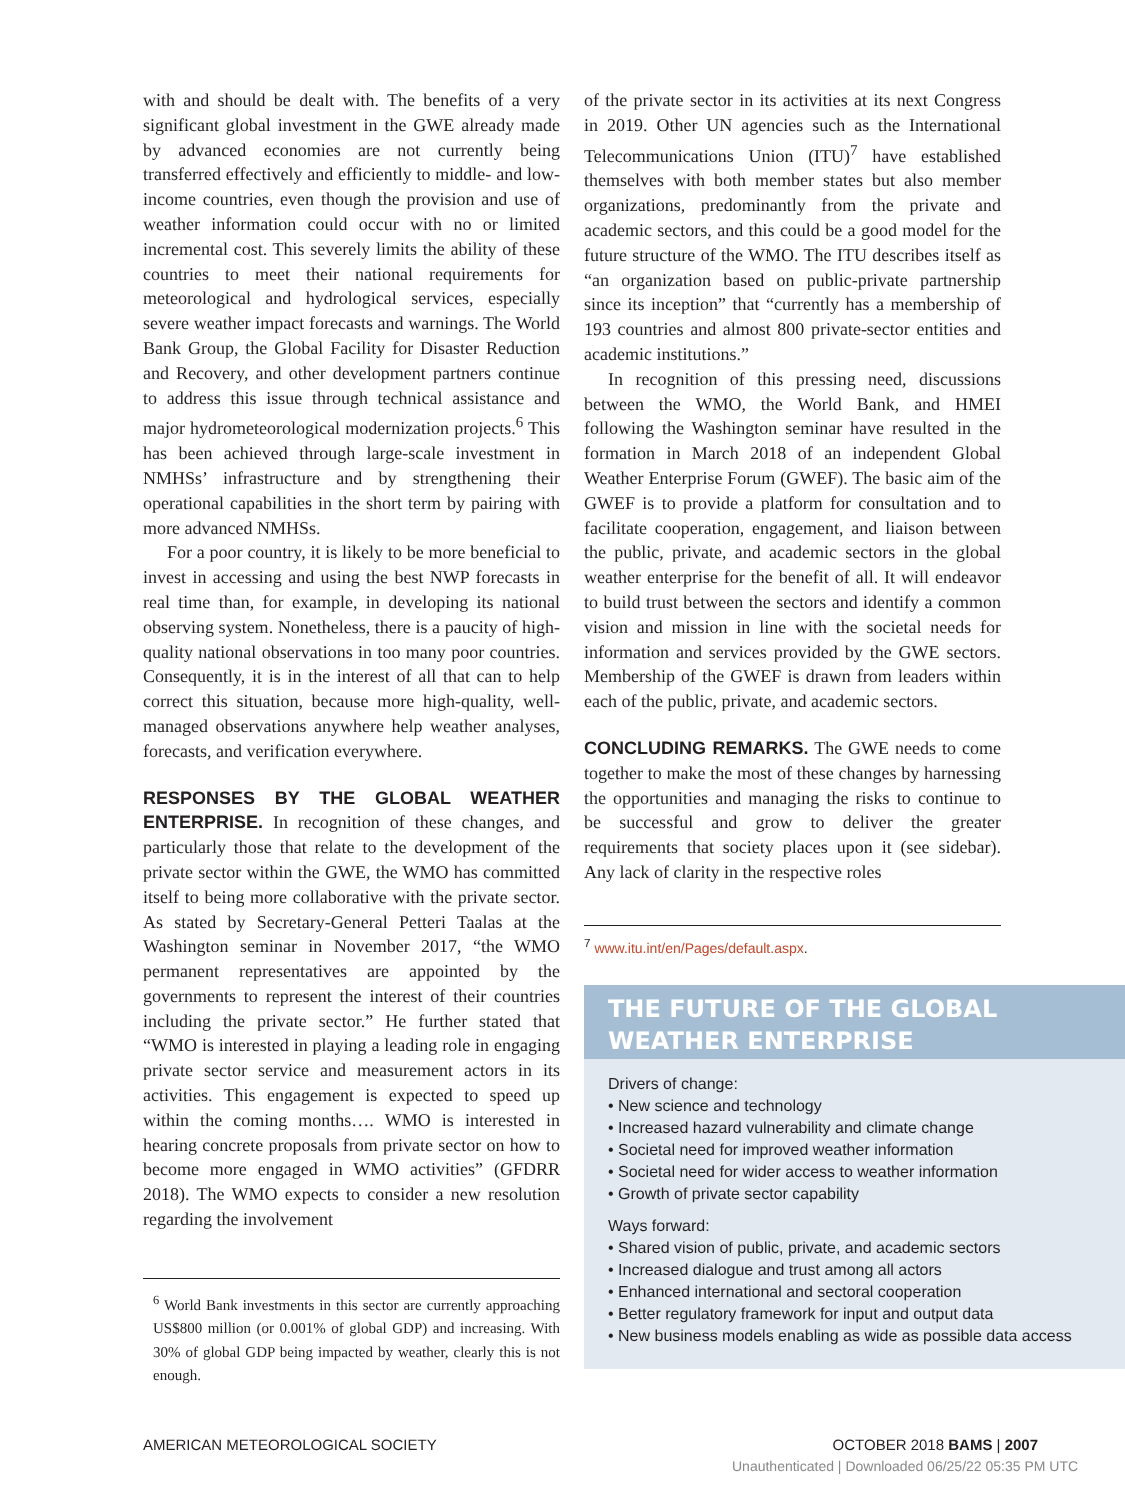with and should be dealt with. The benefits of a very significant global investment in the GWE already made by advanced economies are not currently being transferred effectively and efficiently to middle- and low-income countries, even though the provision and use of weather information could occur with no or limited incremental cost. This severely limits the ability of these countries to meet their national requirements for meteorological and hydrological services, especially severe weather impact forecasts and warnings. The World Bank Group, the Global Facility for Disaster Reduction and Recovery, and other development partners continue to address this issue through technical assistance and major hydrometeorological modernization projects.<sup>6</sup> This has been achieved through large-scale investment in NMHSs’ infrastructure and by strengthening their operational capabilities in the short term by pairing with more advanced NMHSs.
For a poor country, it is likely to be more beneficial to invest in accessing and using the best NWP forecasts in real time than, for example, in developing its national observing system. Nonetheless, there is a paucity of high-quality national observations in too many poor countries. Consequently, it is in the interest of all that can to help correct this situation, because more high-quality, well-managed observations anywhere help weather analyses, forecasts, and verification everywhere.
RESPONSES BY THE GLOBAL WEATHER ENTERPRISE. In recognition of these changes, and particularly those that relate to the development of the private sector within the GWE, the WMO has committed itself to being more collaborative with the private sector. As stated by Secretary-General Petteri Taalas at the Washington seminar in November 2017, “the WMO permanent representatives are appointed by the governments to represent the interest of their countries including the private sector.” He further stated that “WMO is interested in playing a leading role in engaging private sector service and measurement actors in its activities. This engagement is expected to speed up within the coming months…. WMO is interested in hearing concrete proposals from private sector on how to become more engaged in WMO activities” (GFDRR 2018). The WMO expects to consider a new resolution regarding the involvement
<sup>6</sup> World Bank investments in this sector are currently approaching US$800 million (or 0.001% of global GDP) and increasing. With 30% of global GDP being impacted by weather, clearly this is not enough.
of the private sector in its activities at its next Congress in 2019. Other UN agencies such as the International Telecommunications Union (ITU)<sup>7</sup> have established themselves with both member states but also member organizations, predominantly from the private and academic sectors, and this could be a good model for the future structure of the WMO. The ITU describes itself as “an organization based on public-private partnership since its inception” that “currently has a membership of 193 countries and almost 800 private-sector entities and academic institutions.”
In recognition of this pressing need, discussions between the WMO, the World Bank, and HMEI following the Washington seminar have resulted in the formation in March 2018 of an independent Global Weather Enterprise Forum (GWEF). The basic aim of the GWEF is to provide a platform for consultation and to facilitate cooperation, engagement, and liaison between the public, private, and academic sectors in the global weather enterprise for the benefit of all. It will endeavor to build trust between the sectors and identify a common vision and mission in line with the societal needs for information and services provided by the GWE sectors. Membership of the GWEF is drawn from leaders within each of the public, private, and academic sectors.
CONCLUDING REMARKS. The GWE needs to come together to make the most of these changes by harnessing the opportunities and managing the risks to continue to be successful and grow to deliver the greater requirements that society places upon it (see sidebar). Any lack of clarity in the respective roles
<sup>7</sup> www.itu.int/en/Pages/default.aspx.
THE FUTURE OF THE GLOBAL WEATHER ENTERPRISE
Drivers of change:
• New science and technology
• Increased hazard vulnerability and climate change
• Societal need for improved weather information
• Societal need for wider access to weather information
• Growth of private sector capability
Ways forward:
• Shared vision of public, private, and academic sectors
• Increased dialogue and trust among all actors
• Enhanced international and sectoral cooperation
• Better regulatory framework for input and output data
• New business models enabling as wide as possible data access
AMERICAN METEOROLOGICAL SOCIETY OCTOBER 2018 BAMS | 2007
Unauthenticated | Downloaded 06/25/22 05:35 PM UTC